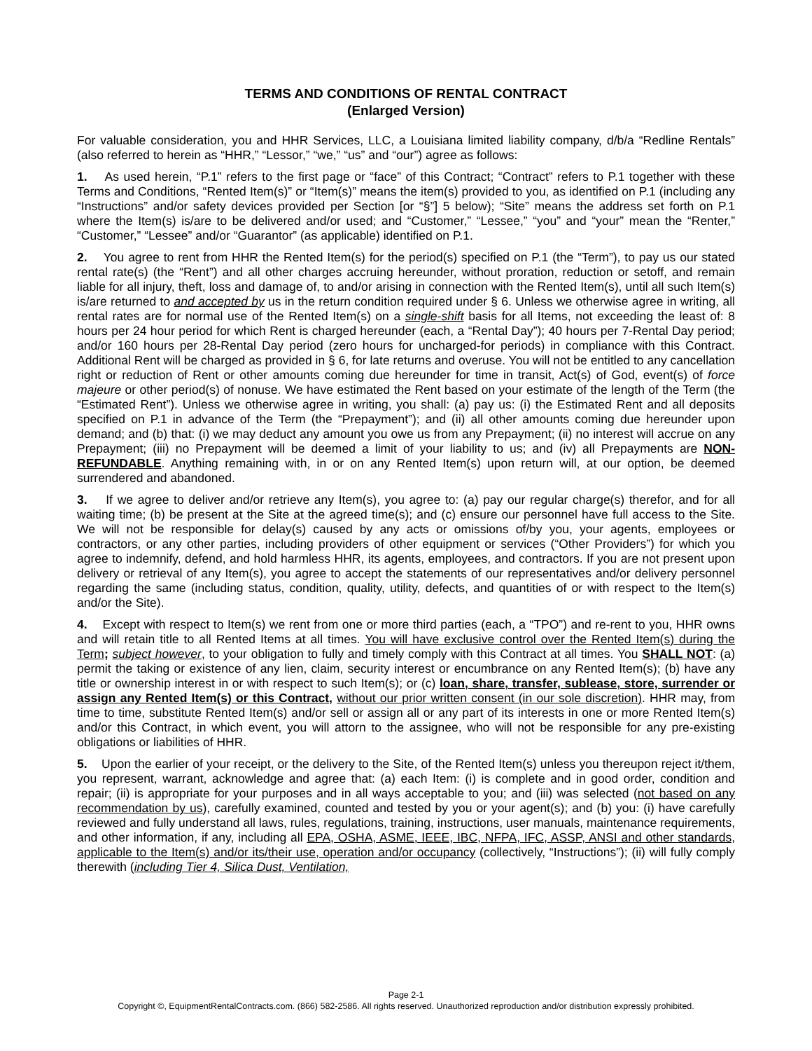TERMS AND CONDITIONS OF RENTAL CONTRACT
(Enlarged Version)
For valuable consideration, you and HHR Services, LLC, a Louisiana limited liability company, d/b/a “Redline Rentals” (also referred to herein as “HHR,” “Lessor,” “we,” “us” and “our”) agree as follows:
1. As used herein, “P.1” refers to the first page or “face” of this Contract; “Contract” refers to P.1 together with these Terms and Conditions, “Rented Item(s)” or “Item(s)” means the item(s) provided to you, as identified on P.1 (including any “Instructions” and/or safety devices provided per Section [or “§”] 5 below); “Site” means the address set forth on P.1 where the Item(s) is/are to be delivered and/or used; and “Customer,” “Lessee,” “you” and “your” mean the “Renter,” “Customer,” “Lessee” and/or “Guarantor” (as applicable) identified on P.1.
2. You agree to rent from HHR the Rented Item(s) for the period(s) specified on P.1 (the “Term”), to pay us our stated rental rate(s) (the “Rent”) and all other charges accruing hereunder, without proration, reduction or setoff, and remain liable for all injury, theft, loss and damage of, to and/or arising in connection with the Rented Item(s), until all such Item(s) is/are returned to and accepted by us in the return condition required under § 6. Unless we otherwise agree in writing, all rental rates are for normal use of the Rented Item(s) on a single-shift basis for all Items, not exceeding the least of: 8 hours per 24 hour period for which Rent is charged hereunder (each, a “Rental Day”); 40 hours per 7-Rental Day period; and/or 160 hours per 28-Rental Day period (zero hours for uncharged-for periods) in compliance with this Contract. Additional Rent will be charged as provided in § 6, for late returns and overuse. You will not be entitled to any cancellation right or reduction of Rent or other amounts coming due hereunder for time in transit, Act(s) of God, event(s) of force majeure or other period(s) of nonuse. We have estimated the Rent based on your estimate of the length of the Term (the “Estimated Rent”). Unless we otherwise agree in writing, you shall: (a) pay us: (i) the Estimated Rent and all deposits specified on P.1 in advance of the Term (the “Prepayment”); and (ii) all other amounts coming due hereunder upon demand; and (b) that: (i) we may deduct any amount you owe us from any Prepayment; (ii) no interest will accrue on any Prepayment; (iii) no Prepayment will be deemed a limit of your liability to us; and (iv) all Prepayments are NON-REFUNDABLE. Anything remaining with, in or on any Rented Item(s) upon return will, at our option, be deemed surrendered and abandoned.
3. If we agree to deliver and/or retrieve any Item(s), you agree to: (a) pay our regular charge(s) therefor, and for all waiting time; (b) be present at the Site at the agreed time(s); and (c) ensure our personnel have full access to the Site. We will not be responsible for delay(s) caused by any acts or omissions of/by you, your agents, employees or contractors, or any other parties, including providers of other equipment or services (“Other Providers”) for which you agree to indemnify, defend, and hold harmless HHR, its agents, employees, and contractors. If you are not present upon delivery or retrieval of any Item(s), you agree to accept the statements of our representatives and/or delivery personnel regarding the same (including status, condition, quality, utility, defects, and quantities of or with respect to the Item(s) and/or the Site).
4. Except with respect to Item(s) we rent from one or more third parties (each, a “TPO”) and re-rent to you, HHR owns and will retain title to all Rented Items at all times. You will have exclusive control over the Rented Item(s) during the Term; subject however, to your obligation to fully and timely comply with this Contract at all times. You SHALL NOT: (a) permit the taking or existence of any lien, claim, security interest or encumbrance on any Rented Item(s); (b) have any title or ownership interest in or with respect to such Item(s); or (c) loan, share, transfer, sublease, store, surrender or assign any Rented Item(s) or this Contract, without our prior written consent (in our sole discretion). HHR may, from time to time, substitute Rented Item(s) and/or sell or assign all or any part of its interests in one or more Rented Item(s) and/or this Contract, in which event, you will attorn to the assignee, who will not be responsible for any pre-existing obligations or liabilities of HHR.
5. Upon the earlier of your receipt, or the delivery to the Site, of the Rented Item(s) unless you thereupon reject it/them, you represent, warrant, acknowledge and agree that: (a) each Item: (i) is complete and in good order, condition and repair; (ii) is appropriate for your purposes and in all ways acceptable to you; and (iii) was selected (not based on any recommendation by us), carefully examined, counted and tested by you or your agent(s); and (b) you: (i) have carefully reviewed and fully understand all laws, rules, regulations, training, instructions, user manuals, maintenance requirements, and other information, if any, including all EPA, OSHA, ASME, IEEE, IBC, NFPA, IFC, ASSP, ANSI and other standards, applicable to the Item(s) and/or its/their use, operation and/or occupancy (collectively, “Instructions”); (ii) will fully comply therewith (including Tier 4, Silica Dust, Ventilation,
Page 2-1
Copyright ©, EquipmentRentalContracts.com. (866) 582-2586. All rights reserved. Unauthorized reproduction and/or distribution expressly prohibited.